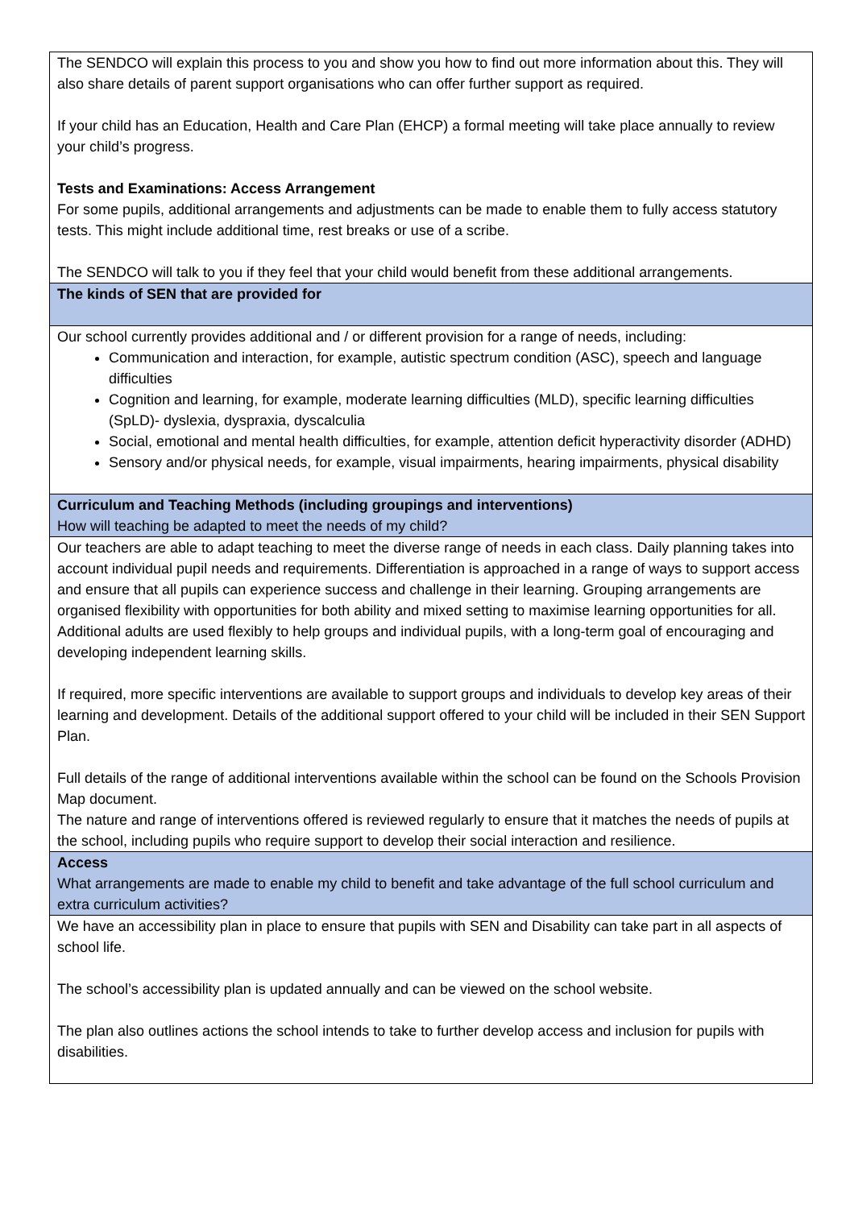| The SENDCO will explain this process to you and show you how to find out more information about this. They will also share details of parent support organisations who can offer further support as required. If your child has an Education, Health and Care Plan (EHCP) a formal meeting will take place annually to review your child’s progress. Tests and Examinations: Access Arrangement For some pupils, additional arrangements and adjustments can be made to enable them to fully access statutory tests. This might include additional time, rest breaks or use of a scribe. The SENDCO will talk to you if they feel that your child would benefit from these additional arrangements. |
| The kinds of SEN that are provided for |
| Our school currently provides additional and / or different provision for a range of needs, including: Communication and interaction, for example, autistic spectrum condition (ASC), speech and language difficulties Cognition and learning, for example, moderate learning difficulties (MLD), specific learning difficulties (SpLD)- dyslexia, dyspraxia, dyscalculia Social, emotional and mental health difficulties, for example, attention deficit hyperactivity disorder (ADHD) Sensory and/or physical needs, for example, visual impairments, hearing impairments, physical disability |
| Curriculum and Teaching Methods (including groupings and interventions) How will teaching be adapted to meet the needs of my child? |
| Our teachers are able to adapt teaching to meet the diverse range of needs in each class. Daily planning takes into account individual pupil needs and requirements. Differentiation is approached in a range of ways to support access and ensure that all pupils can experience success and challenge in their learning. Grouping arrangements are organised flexibility with opportunities for both ability and mixed setting to maximise learning opportunities for all. Additional adults are used flexibly to help groups and individual pupils, with a long-term goal of encouraging and developing independent learning skills. If required, more specific interventions are available to support groups and individuals to develop key areas of their learning and development. Details of the additional support offered to your child will be included in their SEN Support Plan. Full details of the range of additional interventions available within the school can be found on the Schools Provision Map document. The nature and range of interventions offered is reviewed regularly to ensure that it matches the needs of pupils at the school, including pupils who require support to develop their social interaction and resilience. |
| Access What arrangements are made to enable my child to benefit and take advantage of the full school curriculum and extra curriculum activities? |
| We have an accessibility plan in place to ensure that pupils with SEN and Disability can take part in all aspects of school life. The school’s accessibility plan is updated annually and can be viewed on the school website. The plan also outlines actions the school intends to take to further develop access and inclusion for pupils with disabilities. |